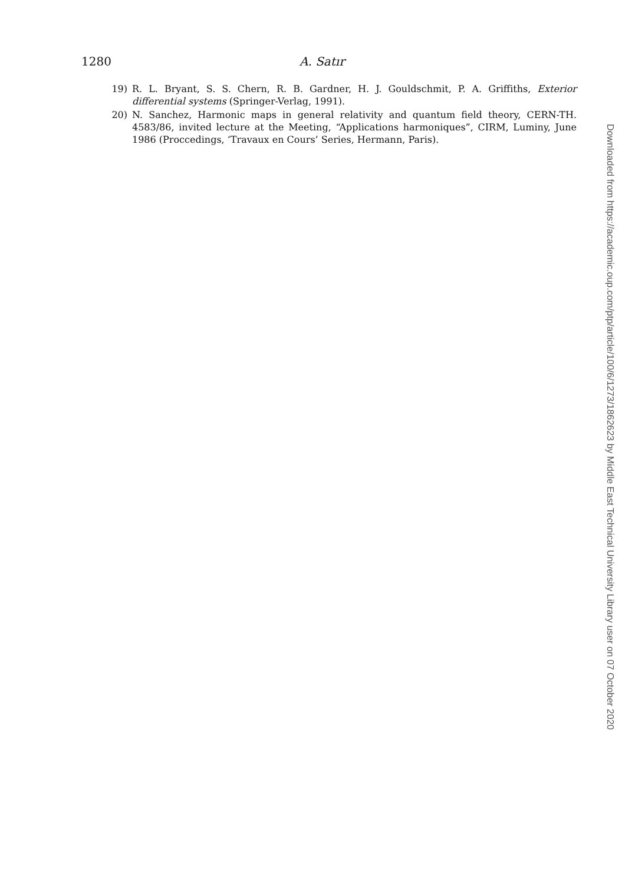1280 A. Satır
19) R. L. Bryant, S. S. Chern, R. B. Gardner, H. J. Gouldschmit, P. A. Griffiths, Exterior differential systems (Springer-Verlag, 1991).
20) N. Sanchez, Harmonic maps in general relativity and quantum field theory, CERN-TH. 4583/86, invited lecture at the Meeting, “Applications harmoniques”, CIRM, Luminy, June 1986 (Proccedings, ‘Travaux en Cours’ Series, Hermann, Paris).
Downloaded from https://academic.oup.com/ptp/article/100/6/1273/1862623 by Middle East Technical University Library user on 07 October 2020